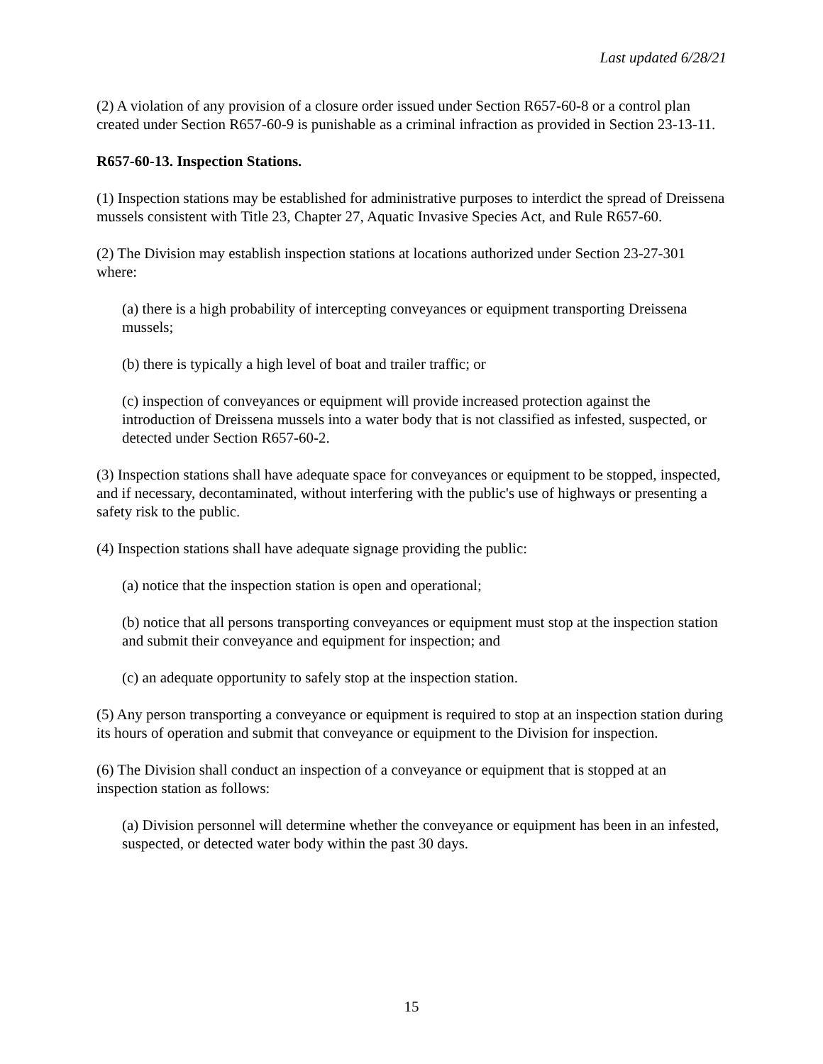Last updated 6/28/21
(2) A violation of any provision of a closure order issued under Section R657-60-8 or a control plan created under Section R657-60-9 is punishable as a criminal infraction as provided in Section 23-13-11.
R657-60-13. Inspection Stations.
(1) Inspection stations may be established for administrative purposes to interdict the spread of Dreissena mussels consistent with Title 23, Chapter 27, Aquatic Invasive Species Act, and Rule R657-60.
(2) The Division may establish inspection stations at locations authorized under Section 23-27-301 where:
(a) there is a high probability of intercepting conveyances or equipment transporting Dreissena mussels;
(b) there is typically a high level of boat and trailer traffic; or
(c) inspection of conveyances or equipment will provide increased protection against the introduction of Dreissena mussels into a water body that is not classified as infested, suspected, or detected under Section R657-60-2.
(3) Inspection stations shall have adequate space for conveyances or equipment to be stopped, inspected, and if necessary, decontaminated, without interfering with the public's use of highways or presenting a safety risk to the public.
(4) Inspection stations shall have adequate signage providing the public:
(a) notice that the inspection station is open and operational;
(b) notice that all persons transporting conveyances or equipment must stop at the inspection station and submit their conveyance and equipment for inspection; and
(c) an adequate opportunity to safely stop at the inspection station.
(5) Any person transporting a conveyance or equipment is required to stop at an inspection station during its hours of operation and submit that conveyance or equipment to the Division for inspection.
(6) The Division shall conduct an inspection of a conveyance or equipment that is stopped at an inspection station as follows:
(a) Division personnel will determine whether the conveyance or equipment has been in an infested, suspected, or detected water body within the past 30 days.
15